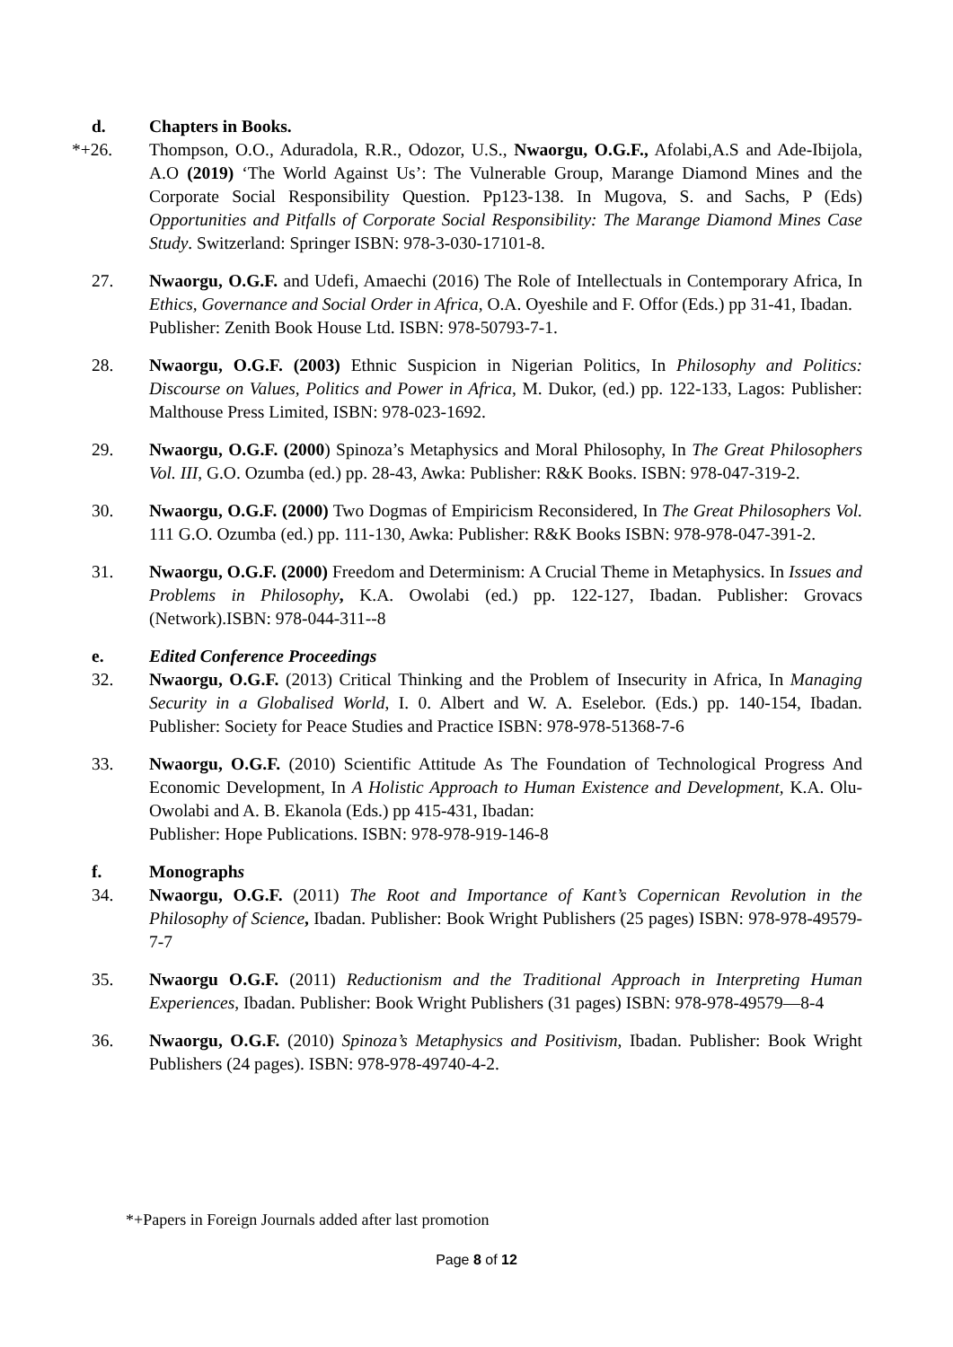d. Chapters in Books.
*+26. Thompson, O.O., Aduradola, R.R., Odozor, U.S., Nwaorgu, O.G.F., Afolabi,A.S and Ade-Ibijola, A.O (2019) ‘The World Against Us’: The Vulnerable Group, Marange Diamond Mines and the Corporate Social Responsibility Question. Pp123-138. In Mugova, S. and Sachs, P (Eds) Opportunities and Pitfalls of Corporate Social Responsibility: The Marange Diamond Mines Case Study. Switzerland: Springer ISBN: 978-3-030-17101-8.
27. Nwaorgu, O.G.F. and Udefi, Amaechi (2016) The Role of Intellectuals in Contemporary Africa, In Ethics, Governance and Social Order in Africa, O.A. Oyeshile and F. Offor (Eds.) pp 31-41, Ibadan.
Publisher: Zenith Book House Ltd. ISBN: 978-50793-7-1.
28. Nwaorgu, O.G.F. (2003) Ethnic Suspicion in Nigerian Politics, In Philosophy and Politics: Discourse on Values, Politics and Power in Africa, M. Dukor, (ed.) pp. 122-133, Lagos: Publisher: Malthouse Press Limited, ISBN: 978-023-1692.
29. Nwaorgu, O.G.F. (2000) Spinoza’s Metaphysics and Moral Philosophy, In The Great Philosophers Vol. III, G.O. Ozumba (ed.) pp. 28-43, Awka: Publisher: R&K Books. ISBN: 978-047-319-2.
30. Nwaorgu, O.G.F. (2000) Two Dogmas of Empiricism Reconsidered, In The Great Philosophers Vol. 111 G.O. Ozumba (ed.) pp. 111-130, Awka: Publisher: R&K Books ISBN: 978-978-047-391-2.
31. Nwaorgu, O.G.F. (2000) Freedom and Determinism: A Crucial Theme in Metaphysics. In Issues and Problems in Philosophy, K.A. Owolabi (ed.) pp. 122-127, Ibadan. Publisher: Grovacs (Network).ISBN: 978-044-311--8
e. Edited Conference Proceedings
32. Nwaorgu, O.G.F. (2013) Critical Thinking and the Problem of Insecurity in Africa, In Managing Security in a Globalised World, I. 0. Albert and W. A. Eselebor. (Eds.) pp. 140-154, Ibadan. Publisher: Society for Peace Studies and Practice ISBN: 978-978-51368-7-6
33. Nwaorgu, O.G.F. (2010) Scientific Attitude As The Foundation of Technological Progress And Economic Development, In A Holistic Approach to Human Existence and Development, K.A. Olu-Owolabi and A. B. Ekanola (Eds.) pp 415-431, Ibadan:
Publisher: Hope Publications. ISBN: 978-978-919-146-8
f. Monographs
34. Nwaorgu, O.G.F. (2011) The Root and Importance of Kant’s Copernican Revolution in the Philosophy of Science, Ibadan. Publisher: Book Wright Publishers (25 pages) ISBN: 978-978-49579-7-7
35. Nwaorgu O.G.F. (2011) Reductionism and the Traditional Approach in Interpreting Human Experiences, Ibadan. Publisher: Book Wright Publishers (31 pages) ISBN: 978-978-49579—8-4
36. Nwaorgu, O.G.F. (2010) Spinoza’s Metaphysics and Positivism, Ibadan. Publisher: Book Wright Publishers (24 pages). ISBN: 978-978-49740-4-2.
*+Papers in Foreign Journals added after last promotion
Page 8 of 12